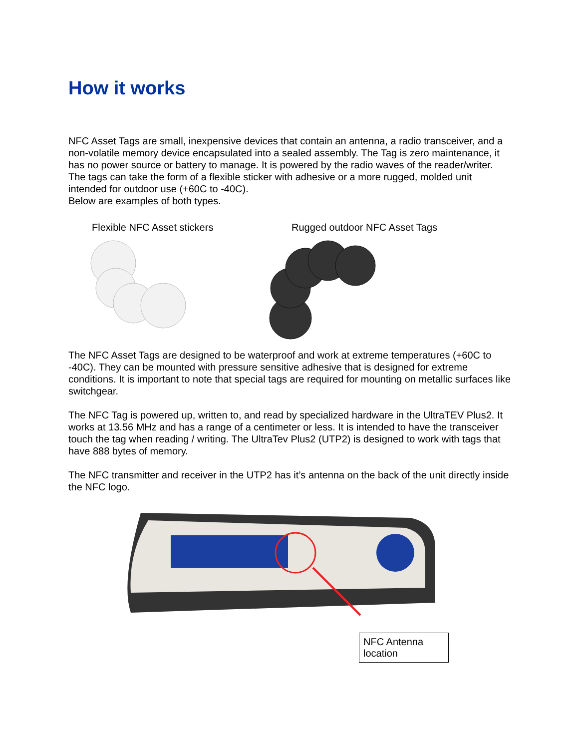How it works
NFC Asset Tags are small, inexpensive devices that contain an antenna, a radio transceiver, and a non-volatile memory device encapsulated into a sealed assembly. The Tag is zero maintenance, it has no power source or battery to manage. It is powered by the radio waves of the reader/writer. The tags can take the form of a flexible sticker with adhesive or a more rugged, molded unit intended for outdoor use (+60C to -40C).
Below are examples of both types.
Flexible NFC Asset stickers Rugged outdoor NFC Asset Tags
The NFC Asset Tags are designed to be waterproof and work at extreme temperatures (+60C to -40C). They can be mounted with pressure sensitive adhesive that is designed for extreme conditions. It is important to note that special tags are required for mounting on metallic surfaces like switchgear.
The NFC Tag is powered up, written to, and read by specialized hardware in the UltraTEV Plus2. It works at 13.56 MHz and has a range of a centimeter or less. It is intended to have the transceiver touch the tag when reading / writing. The UltraTev Plus2 (UTP2) is designed to work with tags that have 888 bytes of memory.
The NFC transmitter and receiver in the UTP2 has it’s antenna on the back of the unit directly inside the NFC logo.
NFC Antenna location